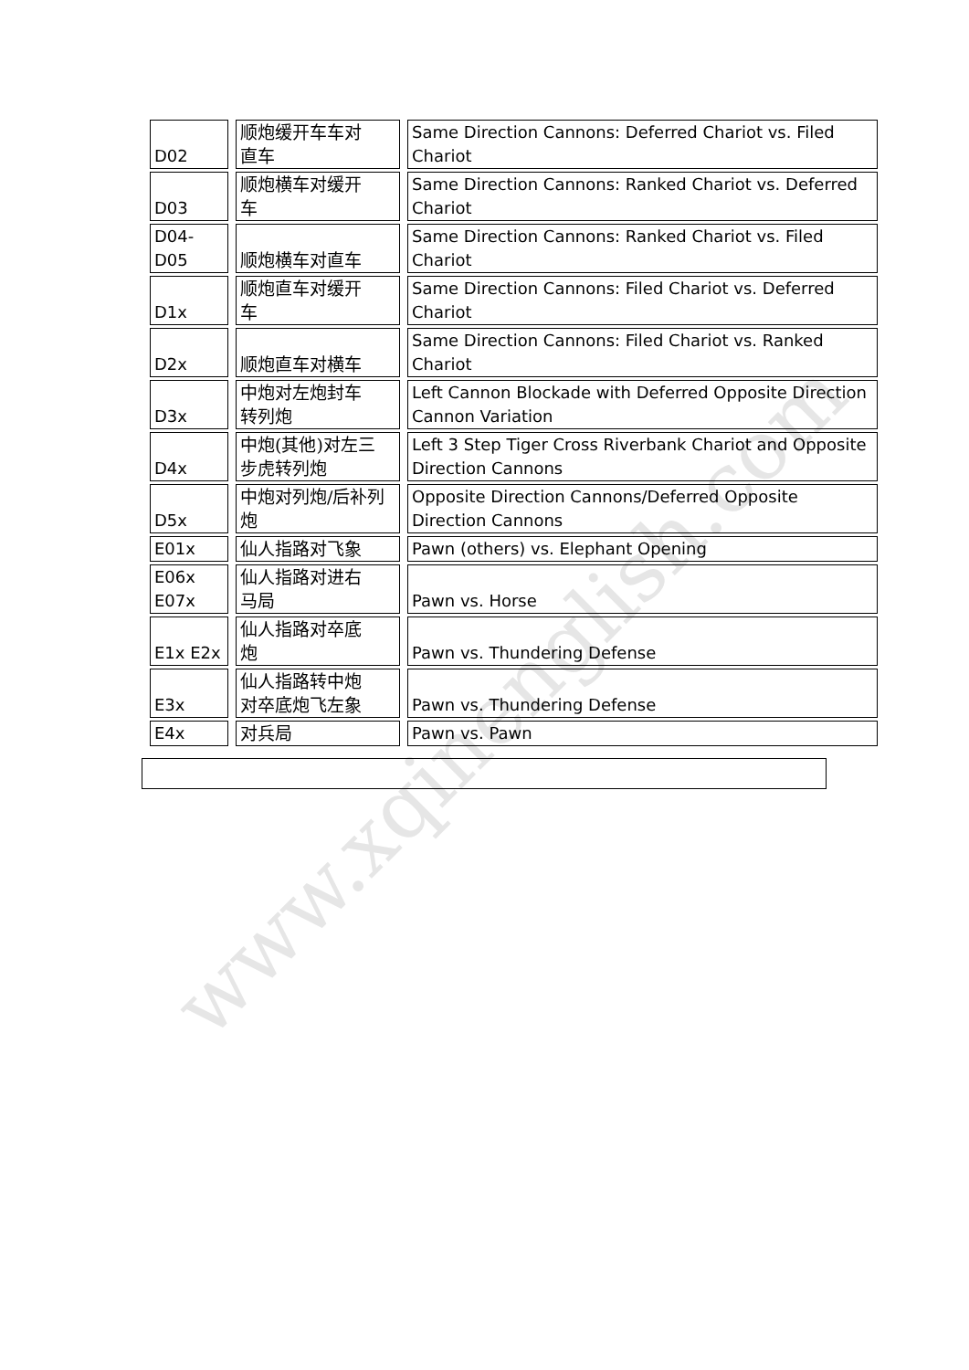www.xqinenglish.com
| D02 | | 顺炮缓开车车对 直车 | | Same Direction Cannons: Deferred Chariot vs. Filed Chariot |
| D03 | | 顺炮横车对缓开 车 | | Same Direction Cannons: Ranked Chariot vs. Deferred Chariot |
| D04- D05 | | 顺炮横车对直车 | | Same Direction Cannons: Ranked Chariot vs. Filed Chariot |
| D1x | | 顺炮直车对缓开 车 | | Same Direction Cannons: Filed Chariot vs. Deferred Chariot |
| D2x | | 顺炮直车对横车 | | Same Direction Cannons: Filed Chariot vs. Ranked Chariot |
| D3x | | 中炮对左炮封车 转列炮 | | Left Cannon Blockade with Deferred Opposite Direction Cannon Variation |
| D4x | | 中炮(其他)对左三 步虎转列炮 | | Left 3 Step Tiger Cross Riverbank Chariot and Opposite Direction Cannons |
| D5x | | 中炮对列炮/后补列 炮 | | Opposite Direction Cannons/Deferred Opposite Direction Cannons |
| E01x | | 仙人指路对飞象 | | Pawn (others) vs. Elephant Opening |
| E06x E07x | | 仙人指路对进右 马局 | | Pawn vs. Horse |
| E1x E2x | | 仙人指路对卒底 炮 | | Pawn vs. Thundering Defense |
| E3x | | 仙人指路转中炮 对卒底炮飞左象 | | Pawn vs. Thundering Defense |
| E4x | | 对兵局 | | Pawn vs. Pawn |